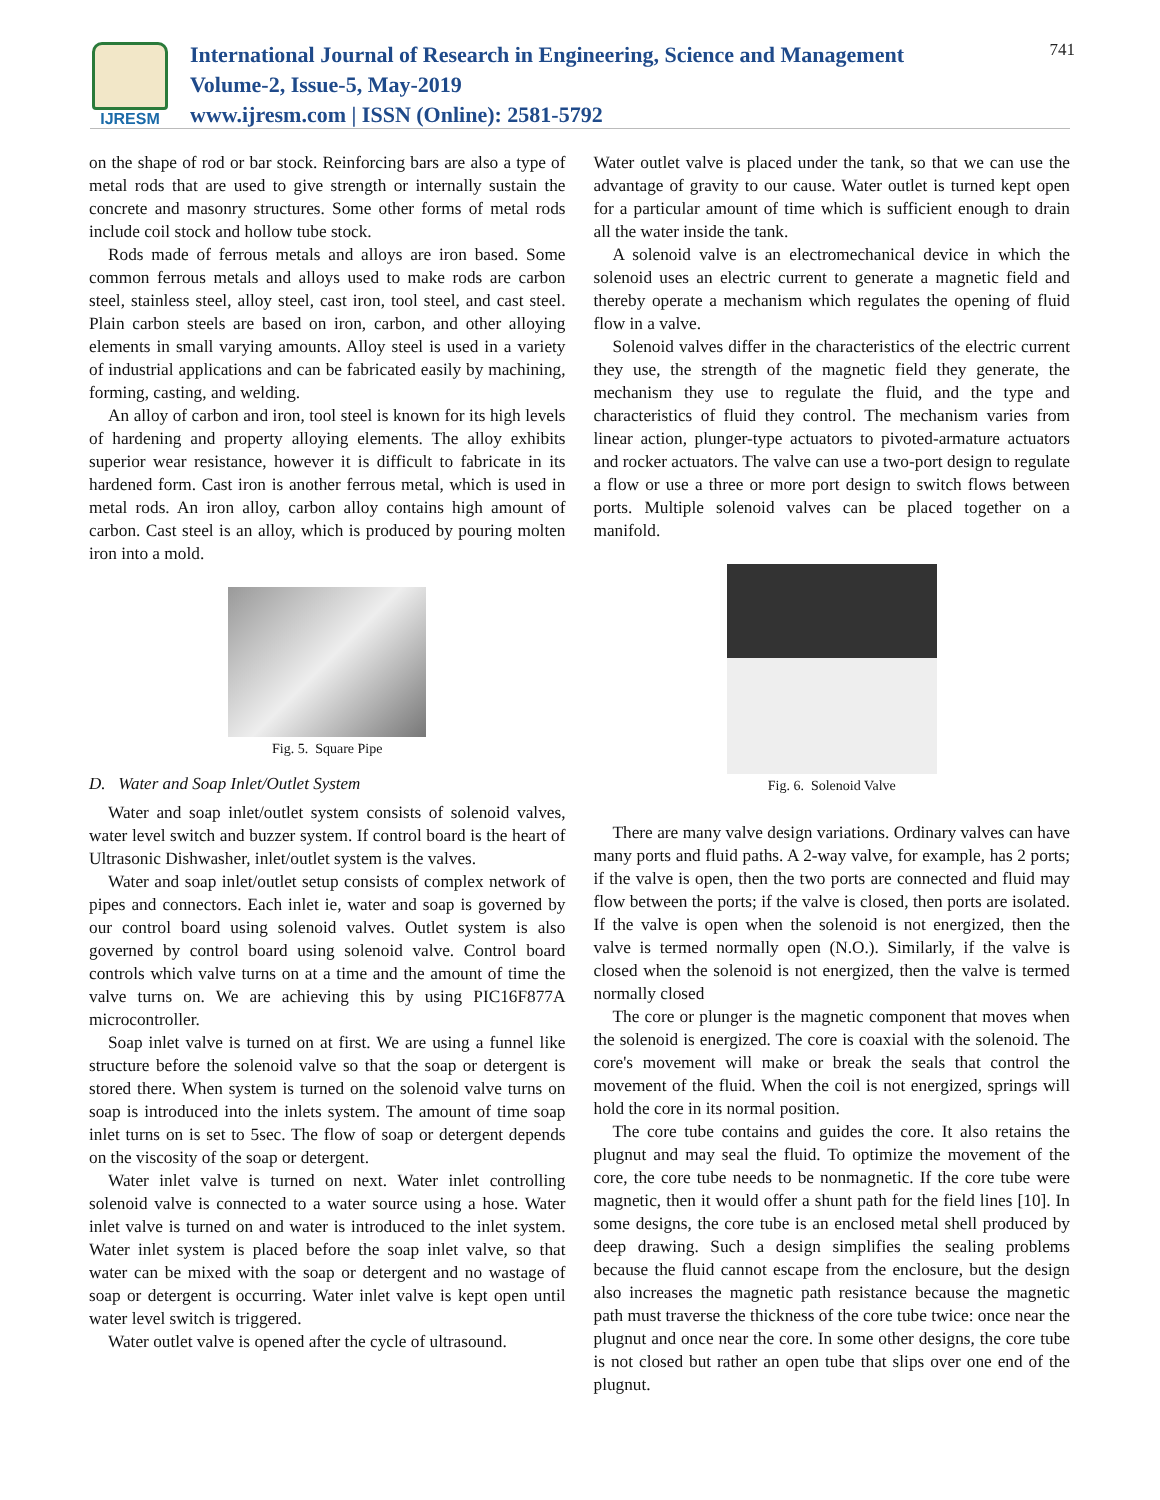IJRESM
International Journal of Research in Engineering, Science and Management
Volume-2, Issue-5, May-2019
www.ijresm.com | ISSN (Online): 2581-5792
741
on the shape of rod or bar stock. Reinforcing bars are also a type of metal rods that are used to give strength or internally sustain the concrete and masonry structures. Some other forms of metal rods include coil stock and hollow tube stock.
Rods made of ferrous metals and alloys are iron based. Some common ferrous metals and alloys used to make rods are carbon steel, stainless steel, alloy steel, cast iron, tool steel, and cast steel. Plain carbon steels are based on iron, carbon, and other alloying elements in small varying amounts. Alloy steel is used in a variety of industrial applications and can be fabricated easily by machining, forming, casting, and welding.
An alloy of carbon and iron, tool steel is known for its high levels of hardening and property alloying elements. The alloy exhibits superior wear resistance, however it is difficult to fabricate in its hardened form. Cast iron is another ferrous metal, which is used in metal rods. An iron alloy, carbon alloy contains high amount of carbon. Cast steel is an alloy, which is produced by pouring molten iron into a mold.
Fig. 5. Square Pipe
D. Water and Soap Inlet/Outlet System
Water and soap inlet/outlet system consists of solenoid valves, water level switch and buzzer system. If control board is the heart of Ultrasonic Dishwasher, inlet/outlet system is the valves.
Water and soap inlet/outlet setup consists of complex network of pipes and connectors. Each inlet ie, water and soap is governed by our control board using solenoid valves. Outlet system is also governed by control board using solenoid valve. Control board controls which valve turns on at a time and the amount of time the valve turns on. We are achieving this by using PIC16F877A microcontroller.
Soap inlet valve is turned on at first. We are using a funnel like structure before the solenoid valve so that the soap or detergent is stored there. When system is turned on the solenoid valve turns on soap is introduced into the inlets system. The amount of time soap inlet turns on is set to 5sec. The flow of soap or detergent depends on the viscosity of the soap or detergent.
Water inlet valve is turned on next. Water inlet controlling solenoid valve is connected to a water source using a hose. Water inlet valve is turned on and water is introduced to the inlet system. Water inlet system is placed before the soap inlet valve, so that water can be mixed with the soap or detergent and no wastage of soap or detergent is occurring. Water inlet valve is kept open until water level switch is triggered.
Water outlet valve is opened after the cycle of ultrasound.
Water outlet valve is placed under the tank, so that we can use the advantage of gravity to our cause. Water outlet is turned kept open for a particular amount of time which is sufficient enough to drain all the water inside the tank.
A solenoid valve is an electromechanical device in which the solenoid uses an electric current to generate a magnetic field and thereby operate a mechanism which regulates the opening of fluid flow in a valve.
Solenoid valves differ in the characteristics of the electric current they use, the strength of the magnetic field they generate, the mechanism they use to regulate the fluid, and the type and characteristics of fluid they control. The mechanism varies from linear action, plunger-type actuators to pivoted-armature actuators and rocker actuators. The valve can use a two-port design to regulate a flow or use a three or more port design to switch flows between ports. Multiple solenoid valves can be placed together on a manifold.
Fig. 6. Solenoid Valve
There are many valve design variations. Ordinary valves can have many ports and fluid paths. A 2-way valve, for example, has 2 ports; if the valve is open, then the two ports are connected and fluid may flow between the ports; if the valve is closed, then ports are isolated. If the valve is open when the solenoid is not energized, then the valve is termed normally open (N.O.). Similarly, if the valve is closed when the solenoid is not energized, then the valve is termed normally closed
The core or plunger is the magnetic component that moves when the solenoid is energized. The core is coaxial with the solenoid. The core's movement will make or break the seals that control the movement of the fluid. When the coil is not energized, springs will hold the core in its normal position.
The core tube contains and guides the core. It also retains the plugnut and may seal the fluid. To optimize the movement of the core, the core tube needs to be nonmagnetic. If the core tube were magnetic, then it would offer a shunt path for the field lines [10]. In some designs, the core tube is an enclosed metal shell produced by deep drawing. Such a design simplifies the sealing problems because the fluid cannot escape from the enclosure, but the design also increases the magnetic path resistance because the magnetic path must traverse the thickness of the core tube twice: once near the plugnut and once near the core. In some other designs, the core tube is not closed but rather an open tube that slips over one end of the plugnut.